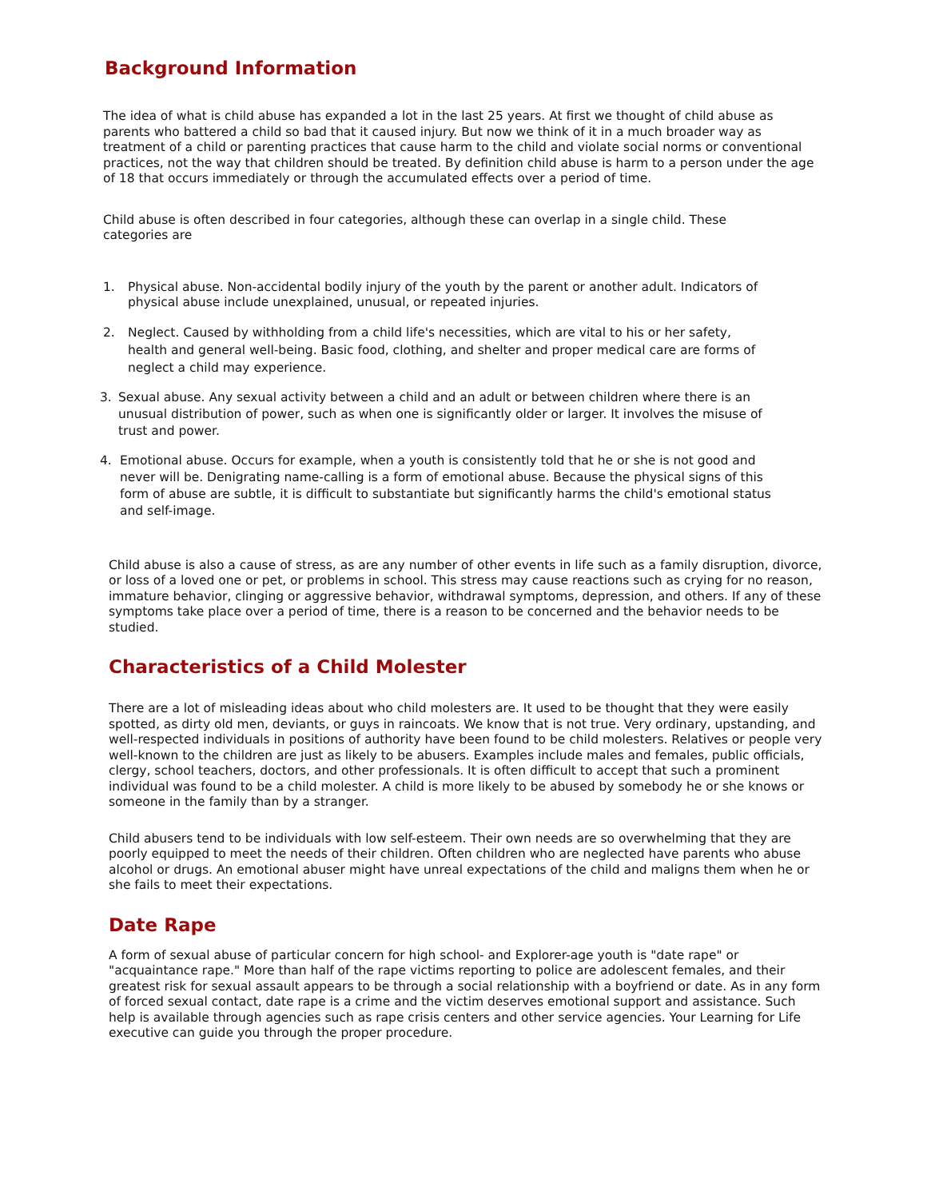Background Information
The idea of what is child abuse has expanded a lot in the last 25 years. At first we thought of child abuse as parents who battered a child so bad that it caused injury. But now we think of it in a much broader way as treatment of a child or parenting practices that cause harm to the child and violate social norms or conventional practices, not the way that children should be treated. By definition child abuse is harm to a person under the age of 18 that occurs immediately or through the accumulated effects over a period of time.
Child abuse is often described in four categories, although these can overlap in a single child. These categories are
1. Physical abuse. Non-accidental bodily injury of the youth by the parent or another adult. Indicators of physical abuse include unexplained, unusual, or repeated injuries.
2. Neglect. Caused by withholding from a child life's necessities, which are vital to his or her safety, health and general well-being. Basic food, clothing, and shelter and proper medical care are forms of neglect a child may experience.
3. Sexual abuse. Any sexual activity between a child and an adult or between children where there is an unusual distribution of power, such as when one is significantly older or larger. It involves the misuse of trust and power.
4. Emotional abuse. Occurs for example, when a youth is consistently told that he or she is not good and never will be. Denigrating name-calling is a form of emotional abuse. Because the physical signs of this form of abuse are subtle, it is difficult to substantiate but significantly harms the child's emotional status and self-image.
Child abuse is also a cause of stress, as are any number of other events in life such as a family disruption, divorce, or loss of a loved one or pet, or problems in school. This stress may cause reactions such as crying for no reason, immature behavior, clinging or aggressive behavior, withdrawal symptoms, depression, and others. If any of these symptoms take place over a period of time, there is a reason to be concerned and the behavior needs to be studied.
Characteristics of a Child Molester
There are a lot of misleading ideas about who child molesters are. It used to be thought that they were easily spotted, as dirty old men, deviants, or guys in raincoats. We know that is not true. Very ordinary, upstanding, and well-respected individuals in positions of authority have been found to be child molesters. Relatives or people very well-known to the children are just as likely to be abusers. Examples include males and females, public officials, clergy, school teachers, doctors, and other professionals. It is often difficult to accept that such a prominent individual was found to be a child molester. A child is more likely to be abused by somebody he or she knows or someone in the family than by a stranger.
Child abusers tend to be individuals with low self-esteem. Their own needs are so overwhelming that they are poorly equipped to meet the needs of their children. Often children who are neglected have parents who abuse alcohol or drugs. An emotional abuser might have unreal expectations of the child and maligns them when he or she fails to meet their expectations.
Date Rape
A form of sexual abuse of particular concern for high school- and Explorer-age youth is "date rape" or "acquaintance rape." More than half of the rape victims reporting to police are adolescent females, and their greatest risk for sexual assault appears to be through a social relationship with a boyfriend or date. As in any form of forced sexual contact, date rape is a crime and the victim deserves emotional support and assistance. Such help is available through agencies such as rape crisis centers and other service agencies. Your Learning for Life executive can guide you through the proper procedure.